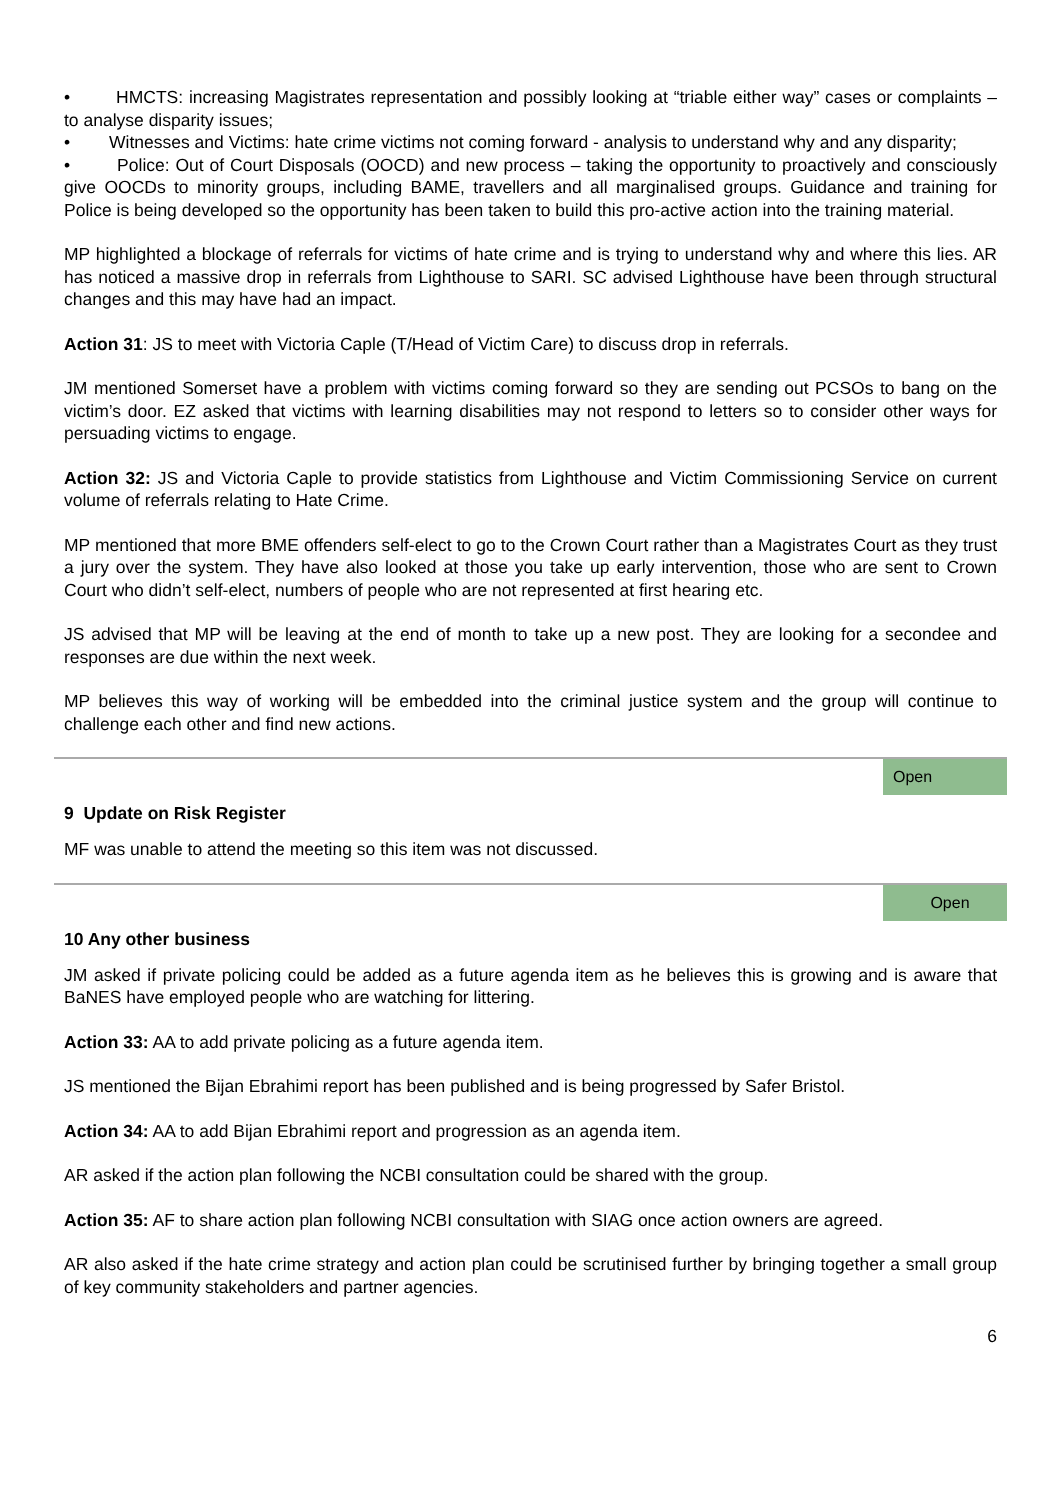• HMCTS: increasing Magistrates representation and possibly looking at “triable either way” cases or complaints – to analyse disparity issues;
• Witnesses and Victims: hate crime victims not coming forward - analysis to understand why and any disparity;
• Police: Out of Court Disposals (OOCD) and new process – taking the opportunity to proactively and consciously give OOCDs to minority groups, including BAME, travellers and all marginalised groups. Guidance and training for Police is being developed so the opportunity has been taken to build this pro-active action into the training material.
MP highlighted a blockage of referrals for victims of hate crime and is trying to understand why and where this lies. AR has noticed a massive drop in referrals from Lighthouse to SARI. SC advised Lighthouse have been through structural changes and this may have had an impact.
Action 31: JS to meet with Victoria Caple (T/Head of Victim Care) to discuss drop in referrals.
JM mentioned Somerset have a problem with victims coming forward so they are sending out PCSOs to bang on the victim’s door. EZ asked that victims with learning disabilities may not respond to letters so to consider other ways for persuading victims to engage.
Action 32: JS and Victoria Caple to provide statistics from Lighthouse and Victim Commissioning Service on current volume of referrals relating to Hate Crime.
MP mentioned that more BME offenders self-elect to go to the Crown Court rather than a Magistrates Court as they trust a jury over the system. They have also looked at those you take up early intervention, those who are sent to Crown Court who didn’t self-elect, numbers of people who are not represented at first hearing etc.
JS advised that MP will be leaving at the end of month to take up a new post. They are looking for a secondee and responses are due within the next week.
MP believes this way of working will be embedded into the criminal justice system and the group will continue to challenge each other and find new actions.
Open
9 Update on Risk Register
MF was unable to attend the meeting so this item was not discussed.
Open
10 Any other business
JM asked if private policing could be added as a future agenda item as he believes this is growing and is aware that BaNES have employed people who are watching for littering.
Action 33: AA to add private policing as a future agenda item.
JS mentioned the Bijan Ebrahimi report has been published and is being progressed by Safer Bristol.
Action 34: AA to add Bijan Ebrahimi report and progression as an agenda item.
AR asked if the action plan following the NCBI consultation could be shared with the group.
Action 35: AF to share action plan following NCBI consultation with SIAG once action owners are agreed.
AR also asked if the hate crime strategy and action plan could be scrutinised further by bringing together a small group of key community stakeholders and partner agencies.
6